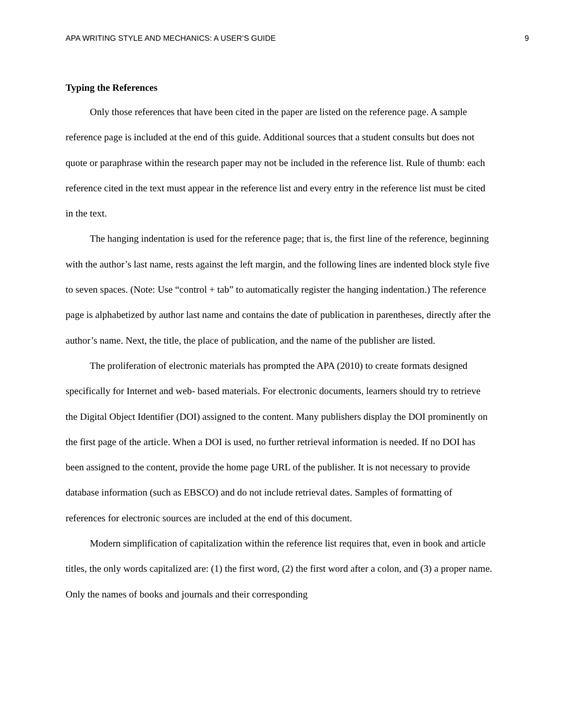APA WRITING STYLE AND MECHANICS: A USER’S GUIDE 9
Typing the References
Only those references that have been cited in the paper are listed on the reference page. A sample reference page is included at the end of this guide. Additional sources that a student consults but does not quote or paraphrase within the research paper may not be included in the reference list. Rule of thumb: each reference cited in the text must appear in the reference list and every entry in the reference list must be cited in the text.
The hanging indentation is used for the reference page; that is, the first line of the reference, beginning with the author’s last name, rests against the left margin, and the following lines are indented block style five to seven spaces. (Note: Use “control + tab” to automatically register the hanging indentation.) The reference page is alphabetized by author last name and contains the date of publication in parentheses, directly after the author’s name. Next, the title, the place of publication, and the name of the publisher are listed.
The proliferation of electronic materials has prompted the APA (2010) to create formats designed specifically for Internet and web- based materials. For electronic documents, learners should try to retrieve the Digital Object Identifier (DOI) assigned to the content. Many publishers display the DOI prominently on the first page of the article. When a DOI is used, no further retrieval information is needed. If no DOI has been assigned to the content, provide the home page URL of the publisher. It is not necessary to provide database information (such as EBSCO) and do not include retrieval dates. Samples of formatting of references for electronic sources are included at the end of this document.
Modern simplification of capitalization within the reference list requires that, even in book and article titles, the only words capitalized are: (1) the first word, (2) the first word after a colon, and (3) a proper name. Only the names of books and journals and their corresponding